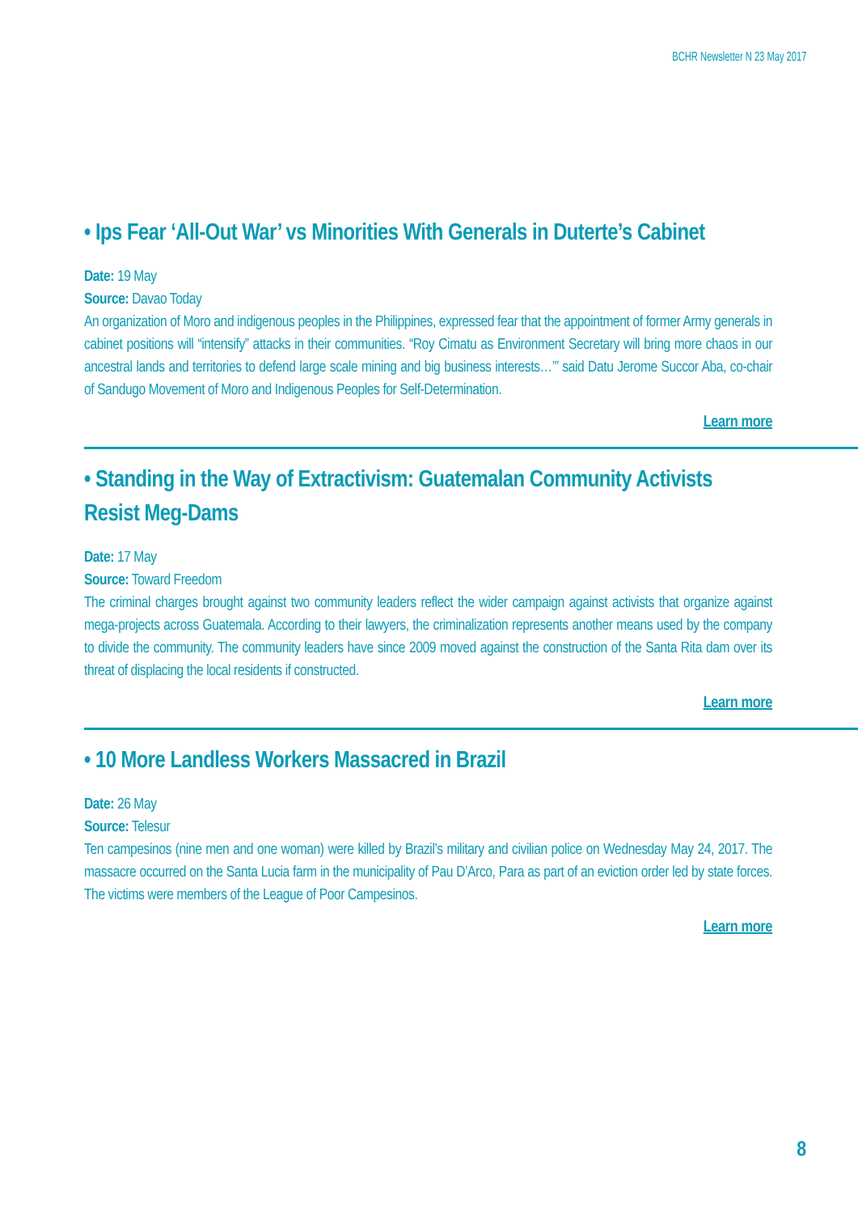BCHR Newsletter N 23 May 2017
• Ips Fear ‘All-Out War’ vs Minorities With Generals in Duterte’s Cabinet
Date: 19 May
Source: Davao Today
An organization of Moro and indigenous peoples in the Philippines, expressed fear that the appointment of former Army generals in cabinet positions will “intensify” attacks in their communities. “Roy Cimatu as Environment Secretary will bring more chaos in our ancestral lands and territories to defend large scale mining and big business interests…’” said Datu Jerome Succor Aba, co-chair of Sandugo Movement of Moro and Indigenous Peoples for Self-Determination.
Learn more
• Standing in the Way of Extractivism: Guatemalan Community Activists Resist Meg-Dams
Date: 17 May
Source: Toward Freedom
The criminal charges brought against two community leaders reflect the wider campaign against activists that organize against mega-projects across Guatemala. According to their lawyers, the criminalization represents another means used by the company to divide the community. The community leaders have since 2009 moved against the construction of the Santa Rita dam over its threat of displacing the local residents if constructed.
Learn more
• 10 More Landless Workers Massacred in Brazil
Date: 26 May
Source: Telesur
Ten campesinos (nine men and one woman) were killed by Brazil’s military and civilian police on Wednesday May 24, 2017. The massacre occurred on the Santa Lucia farm in the municipality of Pau D’Arco, Para as part of an eviction order led by state forces. The victims were members of the League of Poor Campesinos.
Learn more
8